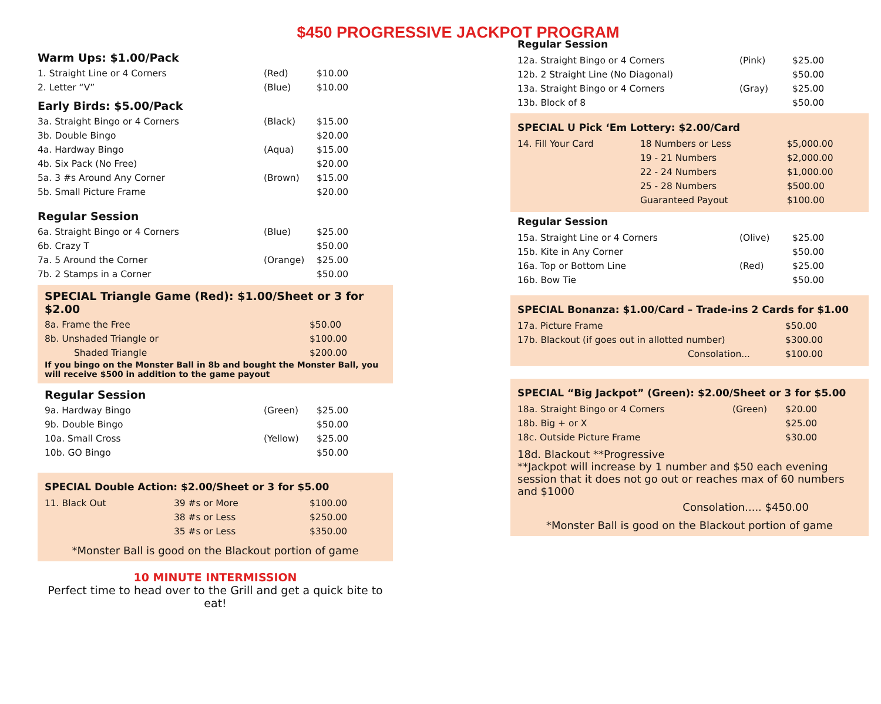$450 PROGRESSIVE JACKPOT PROGRAM
Warm Ups: $1.00/Pack
| 1. Straight Line or 4 Corners | (Red) | $10.00 |
| 2. Letter “V” | (Blue) | $10.00 |
Early Birds: $5.00/Pack
| 3a. Straight Bingo or 4 Corners | (Black) | $15.00 |
| 3b. Double Bingo | | $20.00 |
| 4a. Hardway Bingo | (Aqua) | $15.00 |
| 4b. Six Pack (No Free) | | $20.00 |
| 5a. 3 #s Around Any Corner | (Brown) | $15.00 |
| 5b. Small Picture Frame | | $20.00 |
Regular Session
| 6a. Straight Bingo or 4 Corners | (Blue) | $25.00 |
| 6b. Crazy T | | $50.00 |
| 7a. 5 Around the Corner | (Orange) | $25.00 |
| 7b. 2 Stamps in a Corner | | $50.00 |
SPECIAL Triangle Game (Red): $1.00/Sheet or 3 for $2.00
| 8a. Frame the Free | $50.00 |
| 8b. Unshaded Triangle or | $100.00 |
| Shaded Triangle | $200.00 |
If you bingo on the Monster Ball in 8b and bought the Monster Ball, you will receive $500 in addition to the game payout
Regular Session
| 9a. Hardway Bingo | (Green) | $25.00 |
| 9b. Double Bingo | | $50.00 |
| 10a. Small Cross | (Yellow) | $25.00 |
| 10b. GO Bingo | | $50.00 |
SPECIAL Double Action: $2.00/Sheet or 3 for $5.00
| 11. Black Out | 39 #s or More | $100.00 |
| | 38 #s or Less | $250.00 |
| | 35 #s or Less | $350.00 |
*Monster Ball is good on the Blackout portion of game
10 MINUTE INTERMISSION
Perfect time to head over to the Grill and get a quick bite to eat!
Regular Session
| 12a. Straight Bingo or 4 Corners | (Pink) | $25.00 |
| 12b. 2 Straight Line (No Diagonal) | | $50.00 |
| 13a. Straight Bingo or 4 Corners | (Gray) | $25.00 |
| 13b. Block of 8 | | $50.00 |
SPECIAL U Pick ‘Em Lottery: $2.00/Card
| 14. Fill Your Card | 18 Numbers or Less | $5,000.00 |
| | 19 - 21 Numbers | $2,000.00 |
| | 22 - 24 Numbers | $1,000.00 |
| | 25 - 28 Numbers | $500.00 |
| | Guaranteed Payout | $100.00 |
Regular Session
| 15a. Straight Line or 4 Corners | (Olive) | $25.00 |
| 15b. Kite in Any Corner | | $50.00 |
| 16a. Top or Bottom Line | (Red) | $25.00 |
| 16b. Bow Tie | | $50.00 |
SPECIAL Bonanza: $1.00/Card – Trade-ins 2 Cards for $1.00
| 17a. Picture Frame | $50.00 |
| 17b. Blackout (if goes out in allotted number) | $300.00 |
| Consolation... | $100.00 |
SPECIAL “Big Jackpot” (Green): $2.00/Sheet or 3 for $5.00
| 18a. Straight Bingo or 4 Corners | (Green) | $20.00 |
| 18b. Big + or X | | $25.00 |
| 18c. Outside Picture Frame | | $30.00 |
18d. Blackout **Progressive
**Jackpot will increase by 1 number and $50 each evening session that it does not go out or reaches max of 60 numbers and $1000
Consolation..... $450.00
*Monster Ball is good on the Blackout portion of game